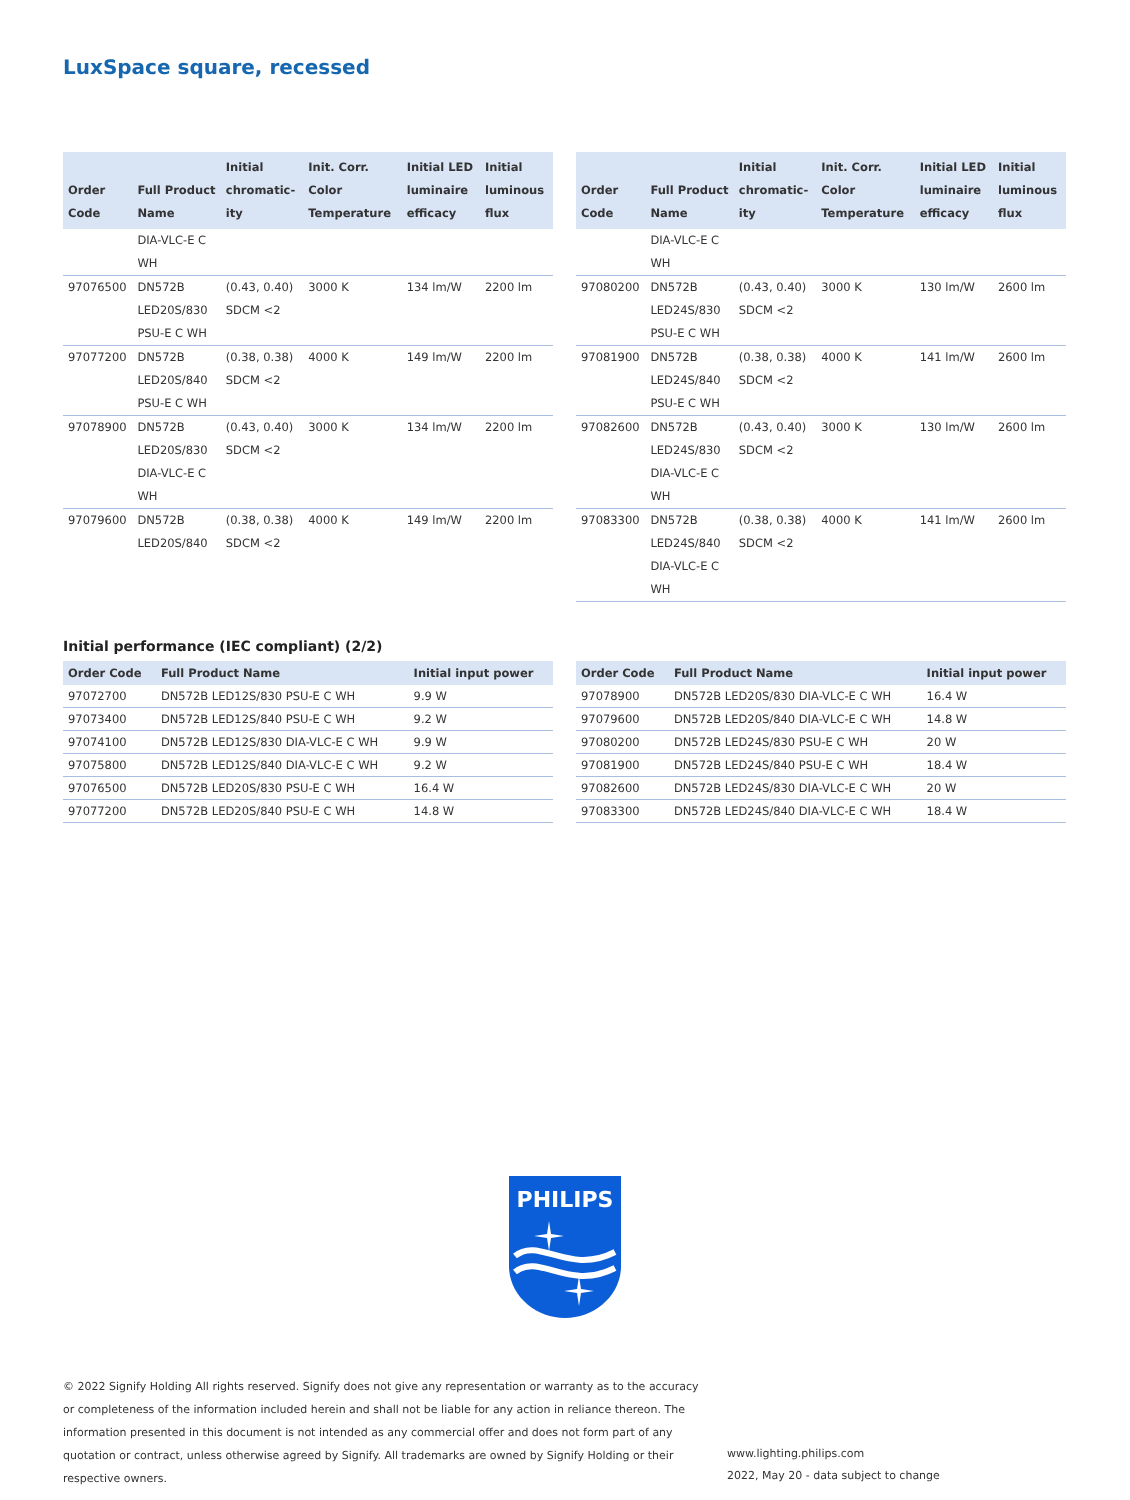LuxSpace square, recessed
| Order Code | Full Product Name | Initial chromatic­ity | Init. Corr. Color Temperature | Initial LED luminaire efficacy | Initial luminous flux |
| --- | --- | --- | --- | --- | --- |
| | DIA-VLC-E C WH | | | | |
| 97076500 | DN572B LED20S/830 PSU-E C WH | (0.43, 0.40) SDCM <2 | 3000 K | 134 lm/W | 2200 lm |
| 97077200 | DN572B LED20S/840 PSU-E C WH | (0.38, 0.38) SDCM <2 | 4000 K | 149 lm/W | 2200 lm |
| 97078900 | DN572B LED20S/830 DIA-VLC-E C WH | (0.43, 0.40) SDCM <2 | 3000 K | 134 lm/W | 2200 lm |
| 97079600 | DN572B LED20S/840 | (0.38, 0.38) SDCM <2 | 4000 K | 149 lm/W | 2200 lm |
| Order Code | Full Product Name | Initial chromatic­ity | Init. Corr. Color Temperature | Initial LED luminaire efficacy | Initial luminous flux |
| --- | --- | --- | --- | --- | --- |
| | DIA-VLC-E C WH | | | | |
| 97080200 | DN572B LED24S/830 PSU-E C WH | (0.43, 0.40) SDCM <2 | 3000 K | 130 lm/W | 2600 lm |
| 97081900 | DN572B LED24S/840 PSU-E C WH | (0.38, 0.38) SDCM <2 | 4000 K | 141 lm/W | 2600 lm |
| 97082600 | DN572B LED24S/830 DIA-VLC-E C WH | (0.43, 0.40) SDCM <2 | 3000 K | 130 lm/W | 2600 lm |
| 97083300 | DN572B LED24S/840 DIA-VLC-E C WH | (0.38, 0.38) SDCM <2 | 4000 K | 141 lm/W | 2600 lm |
Initial performance (IEC compliant) (2/2)
| Order Code | Full Product Name | Initial input power |
| --- | --- | --- |
| 97072700 | DN572B LED12S/830 PSU-E C WH | 9.9 W |
| 97073400 | DN572B LED12S/840 PSU-E C WH | 9.2 W |
| 97074100 | DN572B LED12S/830 DIA-VLC-E C WH | 9.9 W |
| 97075800 | DN572B LED12S/840 DIA-VLC-E C WH | 9.2 W |
| 97076500 | DN572B LED20S/830 PSU-E C WH | 16.4 W |
| 97077200 | DN572B LED20S/840 PSU-E C WH | 14.8 W |
| Order Code | Full Product Name | Initial input power |
| --- | --- | --- |
| 97078900 | DN572B LED20S/830 DIA-VLC-E C WH | 16.4 W |
| 97079600 | DN572B LED20S/840 DIA-VLC-E C WH | 14.8 W |
| 97080200 | DN572B LED24S/830 PSU-E C WH | 20 W |
| 97081900 | DN572B LED24S/840 PSU-E C WH | 18.4 W |
| 97082600 | DN572B LED24S/830 DIA-VLC-E C WH | 20 W |
| 97083300 | DN572B LED24S/840 DIA-VLC-E C WH | 18.4 W |
PHILIPS
© 2022 Signify Holding All rights reserved. Signify does not give any representation or warranty as to the accuracy or completeness of the information included herein and shall not be liable for any action in reliance thereon. The information presented in this document is not intended as any commercial offer and does not form part of any quotation or contract, unless otherwise agreed by Signify. All trademarks are owned by Signify Holding or their respective owners.
www.lighting.philips.com
2022, May 20 - data subject to change